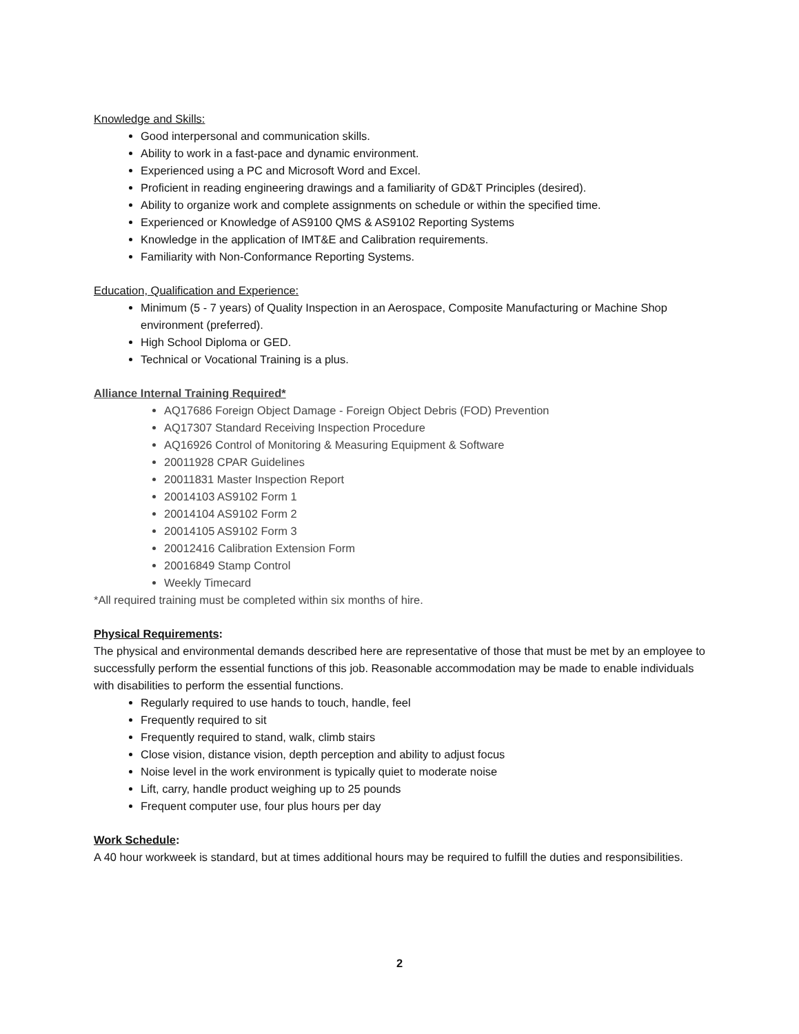Knowledge and Skills:
Good interpersonal and communication skills.
Ability to work in a fast-pace and dynamic environment.
Experienced using a PC and Microsoft Word and Excel.
Proficient in reading engineering drawings and a familiarity of GD&T Principles (desired).
Ability to organize work and complete assignments on schedule or within the specified time.
Experienced or Knowledge of AS9100 QMS & AS9102 Reporting Systems
Knowledge in the application of IMT&E and Calibration requirements.
Familiarity with Non-Conformance Reporting Systems.
Education, Qualification and Experience:
Minimum (5 - 7 years) of Quality Inspection in an Aerospace, Composite Manufacturing or Machine Shop environment (preferred).
High School Diploma or GED.
Technical or Vocational Training is a plus.
Alliance Internal Training Required*
AQ17686 Foreign Object Damage - Foreign Object Debris (FOD) Prevention
AQ17307 Standard Receiving Inspection Procedure
AQ16926 Control of Monitoring & Measuring Equipment & Software
20011928 CPAR Guidelines
20011831 Master Inspection Report
20014103 AS9102 Form 1
20014104 AS9102 Form 2
20014105 AS9102 Form 3
20012416 Calibration Extension Form
20016849 Stamp Control
Weekly Timecard
*All required training must be completed within six months of hire.
Physical Requirements:
The physical and environmental demands described here are representative of those that must be met by an employee to successfully perform the essential functions of this job. Reasonable accommodation may be made to enable individuals with disabilities to perform the essential functions.
Regularly required to use hands to touch, handle, feel
Frequently required to sit
Frequently required to stand, walk, climb stairs
Close vision, distance vision, depth perception and ability to adjust focus
Noise level in the work environment is typically quiet to moderate noise
Lift, carry, handle product weighing up to 25 pounds
Frequent computer use, four plus hours per day
Work Schedule:
A 40 hour workweek is standard, but at times additional hours may be required to fulfill the duties and responsibilities.
2